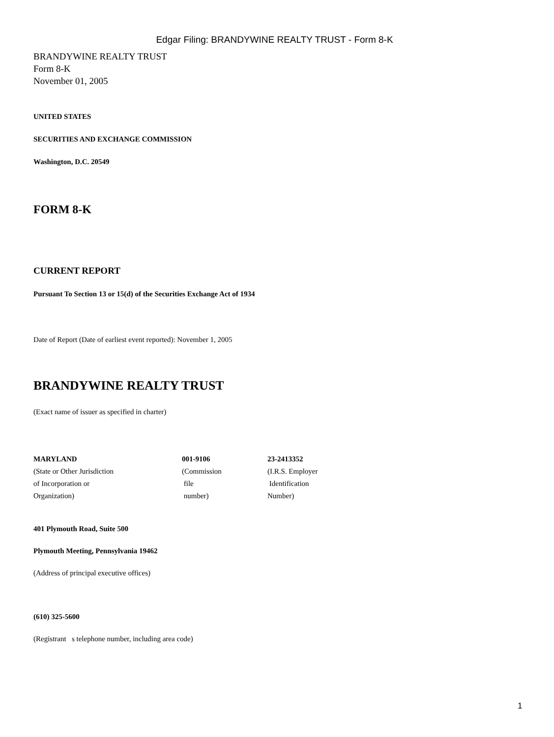Edgar Filing: BRANDYWINE REALTY TRUST - Form 8-K
BRANDYWINE REALTY TRUST
Form 8-K
November 01, 2005
UNITED STATES
SECURITIES AND EXCHANGE COMMISSION
Washington, D.C. 20549
FORM 8-K
CURRENT REPORT
Pursuant To Section 13 or 15(d) of the Securities Exchange Act of 1934
Date of Report (Date of earliest event reported): November 1, 2005
BRANDYWINE REALTY TRUST
(Exact name of issuer as specified in charter)
| MARYLAND | 001-9106 | 23-2413352 |
| (State or Other Jurisdiction of Incorporation or Organization) | (Commission file number) | (I.R.S. Employer Identification Number) |
401 Plymouth Road, Suite 500
Plymouth Meeting, Pennsylvania 19462
(Address of principal executive offices)
(610) 325-5600
(Registrant s telephone number, including area code)
1